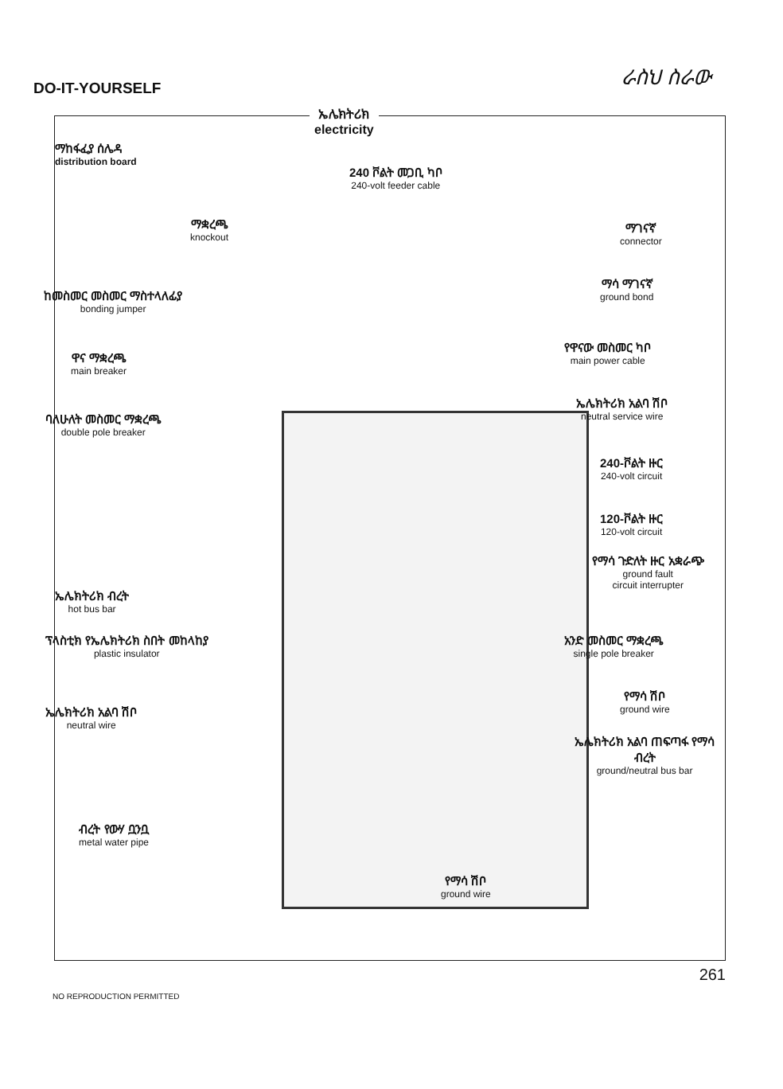DO-IT-YOURSELF ራስህ ስራው
ኤሌክትሪክ
electricity
ማከፋፈያ ሰሌዳ
distribution board
240 ቮልት መጋቢ ካቦ
240-volt feeder cable
ማቋረጫ
knockout
ማገናኛ
connector
ከመስመር መስመር ማስተላለፊያ
bonding jumper
ማሳ ማገናኛ
ground bond
ዋና ማቋረጫ
main breaker
የዋናው መስመር ካቦ
main power cable
ኤሌክትሪክ አልባ ሽቦ
neutral service wire
ባለሁለት መስመር ማቋረጫ
double pole breaker
240-ቮልት ዙር
240-volt circuit
120-ቮልት ዙር
120-volt circuit
የማሳ ጉድለት ዙር አቋራጭ
ground fault
circuit interrupter
ኤሌክትሪክ ብረት
hot bus bar
አንድ መስመር ማቋረጫ
single pole breaker
ፕላስቲክ የኤሌክትሪክ ስበት መከላከያ
plastic insulator
የማሳ ሽቦ
ground wire
ኤሌክትሪክ አልባ ሽቦ
neutral wire
ኤሌክትሪክ አልባ ጠፍጣፋ የማሳ ብረት
ground/neutral bus bar
ብረት የውሃ ቧንቧ
metal water pipe
የማሳ ሽቦ
ground wire
261
NO REPRODUCTION PERMITTED